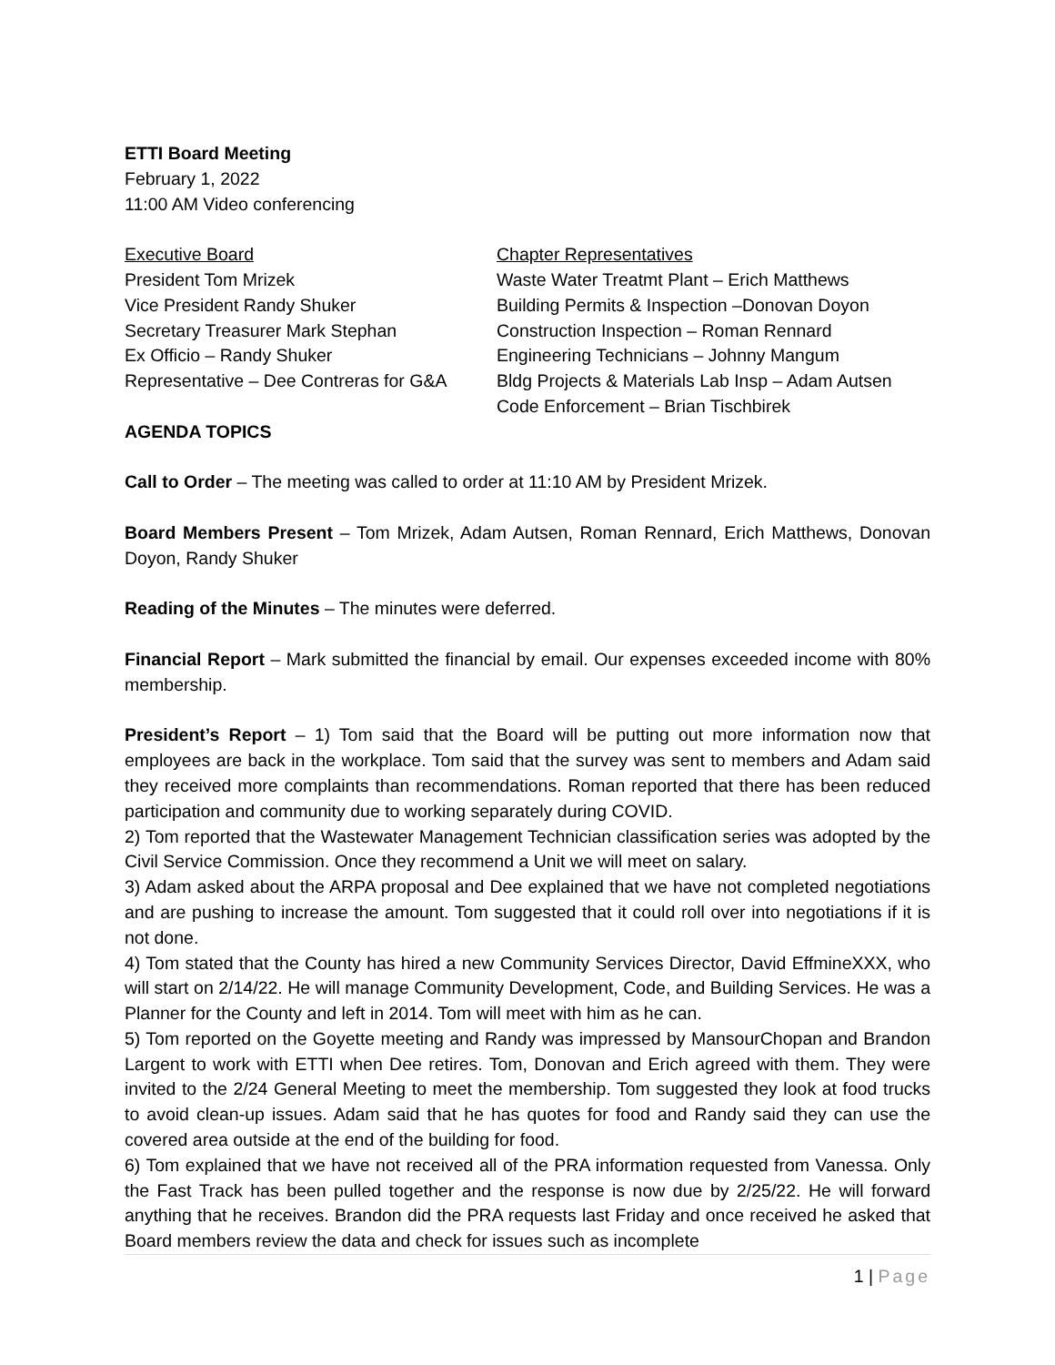ETTI Board Meeting
February 1, 2022
11:00 AM Video conferencing
Executive Board
President Tom Mrizek
Vice President Randy Shuker
Secretary Treasurer Mark Stephan
Ex Officio – Randy Shuker
Representative – Dee Contreras for G&A
Chapter Representatives
Waste Water Treatmt Plant – Erich Matthews
Building Permits & Inspection –Donovan Doyon
Construction Inspection – Roman Rennard
Engineering Technicians – Johnny Mangum
Bldg Projects & Materials Lab Insp – Adam Autsen
Code Enforcement – Brian Tischbirek
AGENDA TOPICS
Call to Order – The meeting was called to order at 11:10 AM by President Mrizek.
Board Members Present – Tom Mrizek, Adam Autsen, Roman Rennard, Erich Matthews, Donovan Doyon, Randy Shuker
Reading of the Minutes – The minutes were deferred.
Financial Report – Mark submitted the financial by email. Our expenses exceeded income with 80% membership.
President’s Report – 1) Tom said that the Board will be putting out more information now that employees are back in the workplace. Tom said that the survey was sent to members and Adam said they received more complaints than recommendations. Roman reported that there has been reduced participation and community due to working separately during COVID.
2) Tom reported that the Wastewater Management Technician classification series was adopted by the Civil Service Commission. Once they recommend a Unit we will meet on salary.
3) Adam asked about the ARPA proposal and Dee explained that we have not completed negotiations and are pushing to increase the amount. Tom suggested that it could roll over into negotiations if it is not done.
4) Tom stated that the County has hired a new Community Services Director, David EffmineXXX, who will start on 2/14/22. He will manage Community Development, Code, and Building Services. He was a Planner for the County and left in 2014. Tom will meet with him as he can.
5) Tom reported on the Goyette meeting and Randy was impressed by MansourChopan and Brandon Largent to work with ETTI when Dee retires. Tom, Donovan and Erich agreed with them. They were invited to the 2/24 General Meeting to meet the membership. Tom suggested they look at food trucks to avoid clean-up issues. Adam said that he has quotes for food and Randy said they can use the covered area outside at the end of the building for food.
6) Tom explained that we have not received all of the PRA information requested from Vanessa. Only the Fast Track has been pulled together and the response is now due by 2/25/22. He will forward anything that he receives. Brandon did the PRA requests last Friday and once received he asked that Board members review the data and check for issues such as incomplete
1 | Page